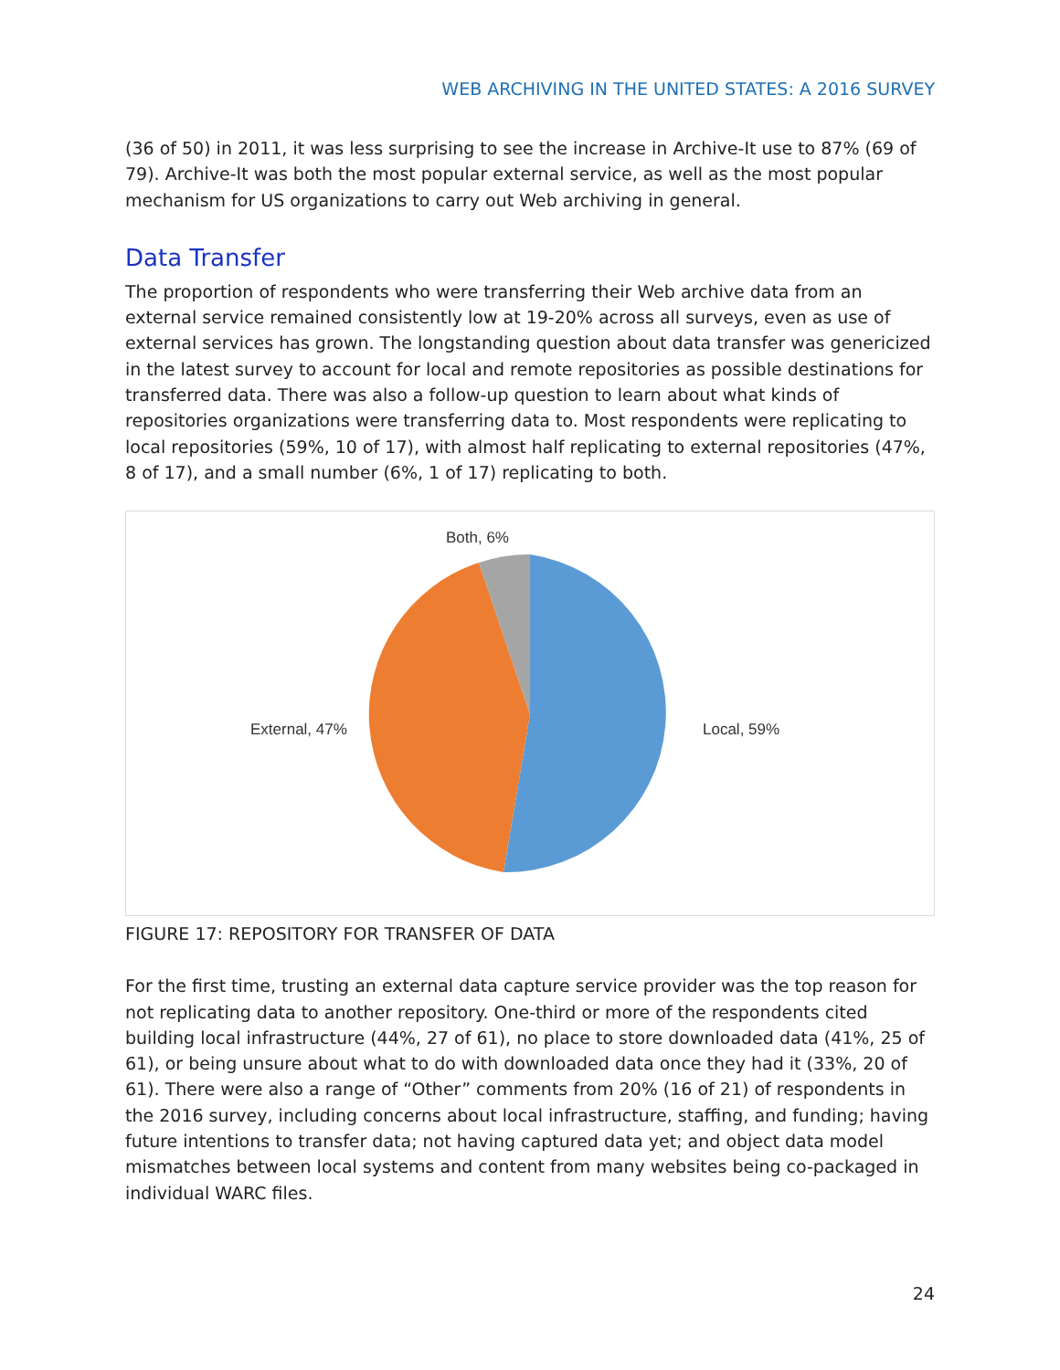WEB ARCHIVING IN THE UNITED STATES: A 2016 SURVEY
(36 of 50) in 2011, it was less surprising to see the increase in Archive-It use to 87% (69 of 79). Archive-It was both the most popular external service, as well as the most popular mechanism for US organizations to carry out Web archiving in general.
Data Transfer
The proportion of respondents who were transferring their Web archive data from an external service remained consistently low at 19-20% across all surveys, even as use of external services has grown. The longstanding question about data transfer was genericized in the latest survey to account for local and remote repositories as possible destinations for transferred data. There was also a follow-up question to learn about what kinds of repositories organizations were transferring data to. Most respondents were replicating to local repositories (59%, 10 of 17), with almost half replicating to external repositories (47%, 8 of 17), and a small number (6%, 1 of 17) replicating to both.
Both, 6%
External, 47%
Local, 59%
FIGURE 17: REPOSITORY FOR TRANSFER OF DATA
For the first time, trusting an external data capture service provider was the top reason for not replicating data to another repository. One-third or more of the respondents cited building local infrastructure (44%, 27 of 61), no place to store downloaded data (41%, 25 of 61), or being unsure about what to do with downloaded data once they had it (33%, 20 of 61). There were also a range of “Other” comments from 20% (16 of 21) of respondents in the 2016 survey, including concerns about local infrastructure, staffing, and funding; having future intentions to transfer data; not having captured data yet; and object data model mismatches between local systems and content from many websites being co-packaged in individual WARC files.
24